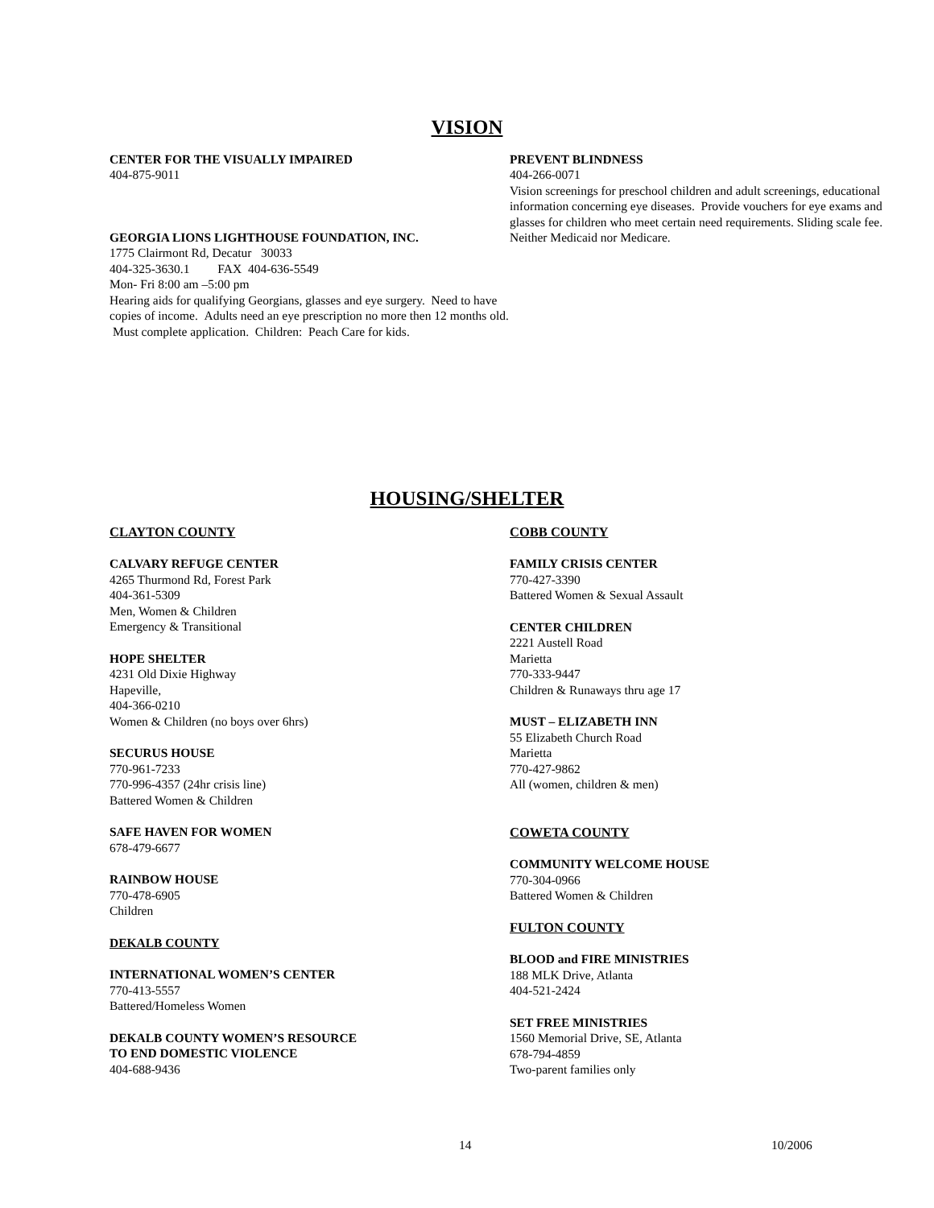VISION
CENTER FOR THE VISUALLY IMPAIRED
404-875-9011
GEORGIA LIONS LIGHTHOUSE FOUNDATION, INC.
1775 Clairmont Rd, Decatur 30033
404-325-3630.1 FAX 404-636-5549
Mon- Fri 8:00 am –5:00 pm
Hearing aids for qualifying Georgians, glasses and eye surgery. Need to have copies of income. Adults need an eye prescription no more then 12 months old. Must complete application. Children: Peach Care for kids.
PREVENT BLINDNESS
404-266-0071
Vision screenings for preschool children and adult screenings, educational information concerning eye diseases. Provide vouchers for eye exams and glasses for children who meet certain need requirements. Sliding scale fee. Neither Medicaid nor Medicare.
HOUSING/SHELTER
CLAYTON COUNTY
CALVARY REFUGE CENTER
4265 Thurmond Rd, Forest Park
404-361-5309
Men, Women & Children
Emergency & Transitional
HOPE SHELTER
4231 Old Dixie Highway
Hapeville,
404-366-0210
Women & Children (no boys over 6hrs)
SECURUS HOUSE
770-961-7233
770-996-4357 (24hr crisis line)
Battered Women & Children
SAFE HAVEN FOR WOMEN
678-479-6677
RAINBOW HOUSE
770-478-6905
Children
DEKALB COUNTY
INTERNATIONAL WOMEN’S CENTER
770-413-5557
Battered/Homeless Women
DEKALB COUNTY WOMEN’S RESOURCE
TO END DOMESTIC VIOLENCE
404-688-9436
COBB COUNTY
FAMILY CRISIS CENTER
770-427-3390
Battered Women & Sexual Assault
CENTER CHILDREN
2221 Austell Road
Marietta
770-333-9447
Children & Runaways thru age 17
MUST – ELIZABETH INN
55 Elizabeth Church Road
Marietta
770-427-9862
All (women, children & men)
COWETA COUNTY
COMMUNITY WELCOME HOUSE
770-304-0966
Battered Women & Children
FULTON COUNTY
BLOOD and FIRE MINISTRIES
188 MLK Drive, Atlanta
404-521-2424
SET FREE MINISTRIES
1560 Memorial Drive, SE, Atlanta
678-794-4859
Two-parent families only
14 10/2006